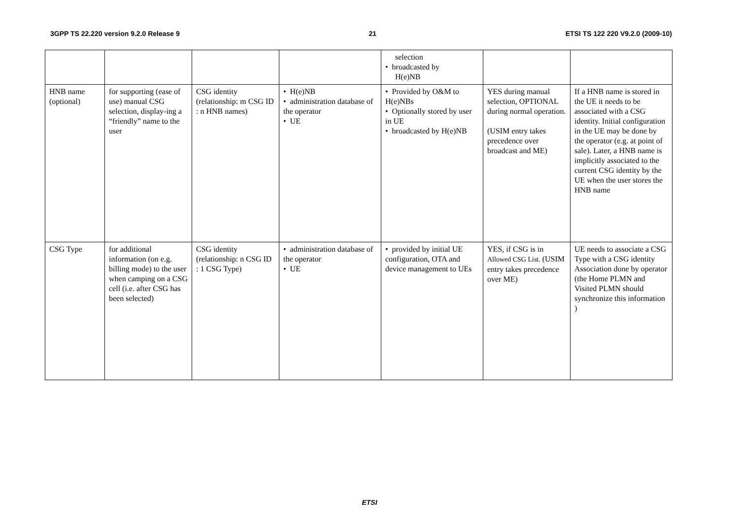3GPP TS 22.220 version 9.2.0 Release 9 21 ETSI TS 122 220 V9.2.0 (2009-10)
| | | | | selection • broadcasted by H(e)NB | | |
| HNB name (optional) | for supporting (ease of use) manual CSG selection, display-ing a “friendly” name to the user | CSG identity (relationship: m CSG ID : n HNB names) | • H(e)NB • administration database of the operator • UE | • Provided by O&M to H(e)NBs • Optionally stored by user in UE • broadcasted by H(e)NB | YES during manual selection, OPTIONAL during normal operation. (USIM entry takes precedence over broadcast and ME) | If a HNB name is stored in the UE it needs to be associated with a CSG identity. Initial configuration in the UE may be done by the operator (e.g. at point of sale). Later, a HNB name is implicitly associated to the current CSG identity by the UE when the user stores the HNB name |
| CSG Type | for additional information (on e.g. billing mode) to the user when camping on a CSG cell (i.e. after CSG has been selected) | CSG identity (relationship: n CSG ID : 1 CSG Type) | • administration database of the operator • UE | • provided by initial UE configuration, OTA and device management to UEs | YES, if CSG is in Allowed CSG List. (USIM entry takes precedence over ME) | UE needs to associate a CSG Type with a CSG identity Association done by operator (the Home PLMN and Visited PLMN should synchronize this information ) |
ETSI